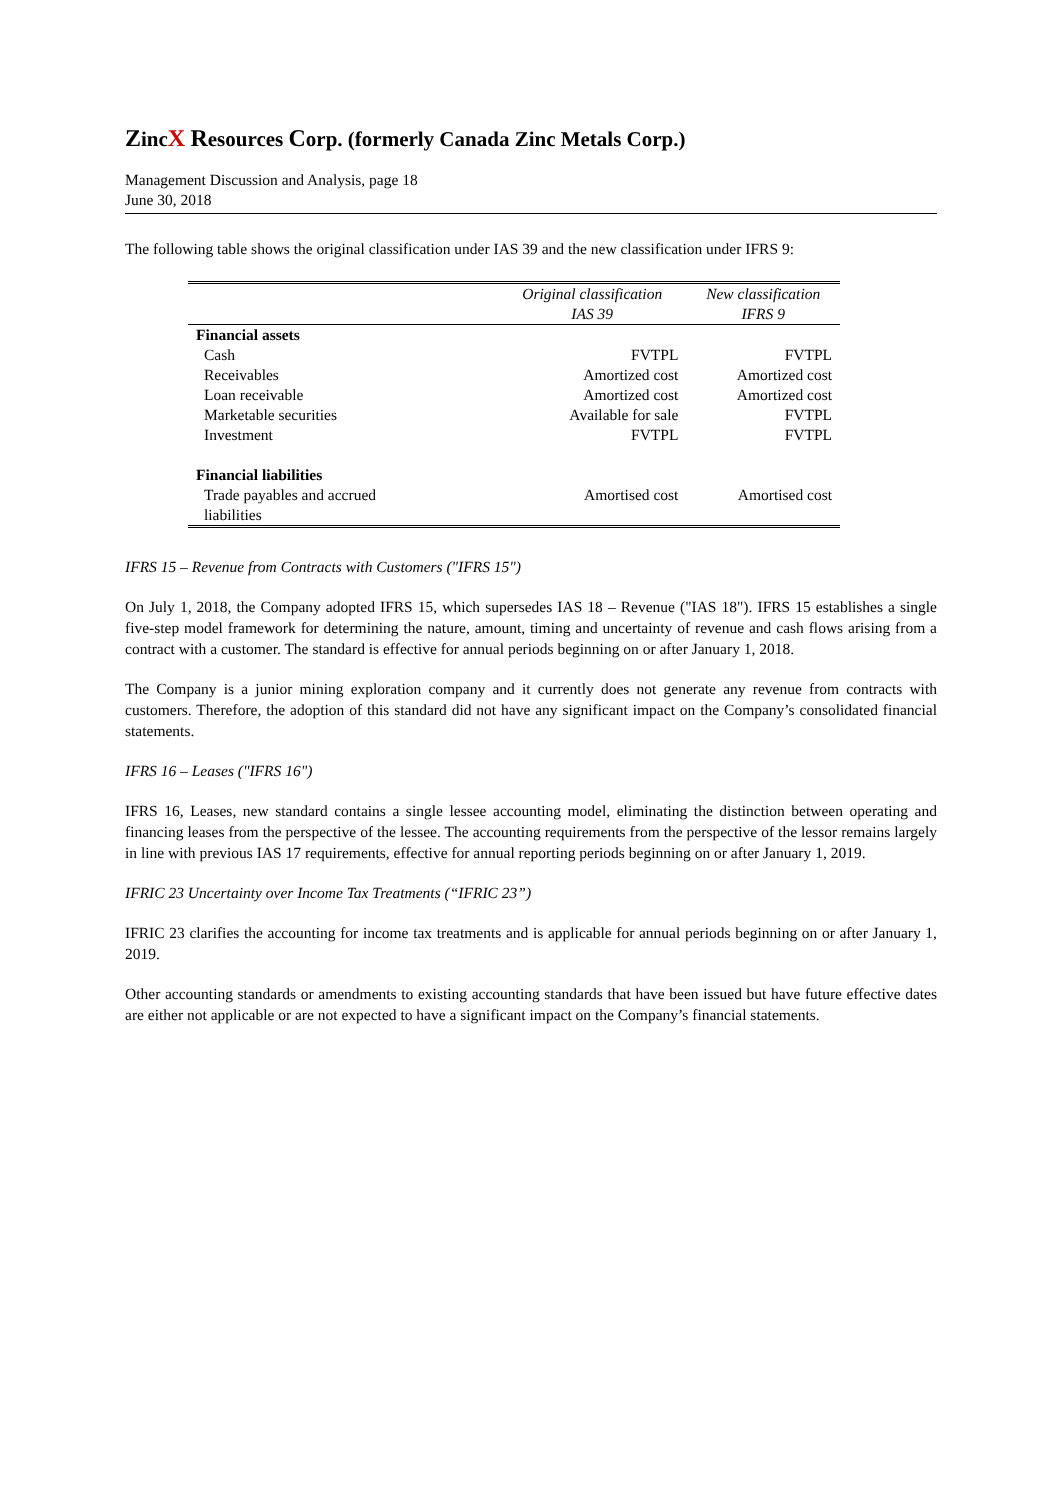ZincX Resources Corp. (formerly Canada Zinc Metals Corp.)
Management Discussion and Analysis, page 18
June 30, 2018
The following table shows the original classification under IAS 39 and the new classification under IFRS 9:
| | Original classification IAS 39 | New classification IFRS 9 |
| --- | --- | --- |
| Financial assets | | |
| Cash | FVTPL | FVTPL |
| Receivables | Amortized cost | Amortized cost |
| Loan receivable | Amortized cost | Amortized cost |
| Marketable securities | Available for sale | FVTPL |
| Investment | FVTPL | FVTPL |
| Financial liabilities | | |
| Trade payables and accrued liabilities | Amortised cost | Amortised cost |
IFRS 15 – Revenue from Contracts with Customers ("IFRS 15")
On July 1, 2018, the Company adopted IFRS 15, which supersedes IAS 18 – Revenue ("IAS 18"). IFRS 15 establishes a single five-step model framework for determining the nature, amount, timing and uncertainty of revenue and cash flows arising from a contract with a customer. The standard is effective for annual periods beginning on or after January 1, 2018.
The Company is a junior mining exploration company and it currently does not generate any revenue from contracts with customers. Therefore, the adoption of this standard did not have any significant impact on the Company’s consolidated financial statements.
IFRS 16 – Leases ("IFRS 16")
IFRS 16, Leases, new standard contains a single lessee accounting model, eliminating the distinction between operating and financing leases from the perspective of the lessee. The accounting requirements from the perspective of the lessor remains largely in line with previous IAS 17 requirements, effective for annual reporting periods beginning on or after January 1, 2019.
IFRIC 23 Uncertainty over Income Tax Treatments (“IFRIC 23”)
IFRIC 23 clarifies the accounting for income tax treatments and is applicable for annual periods beginning on or after January 1, 2019.
Other accounting standards or amendments to existing accounting standards that have been issued but have future effective dates are either not applicable or are not expected to have a significant impact on the Company’s financial statements.